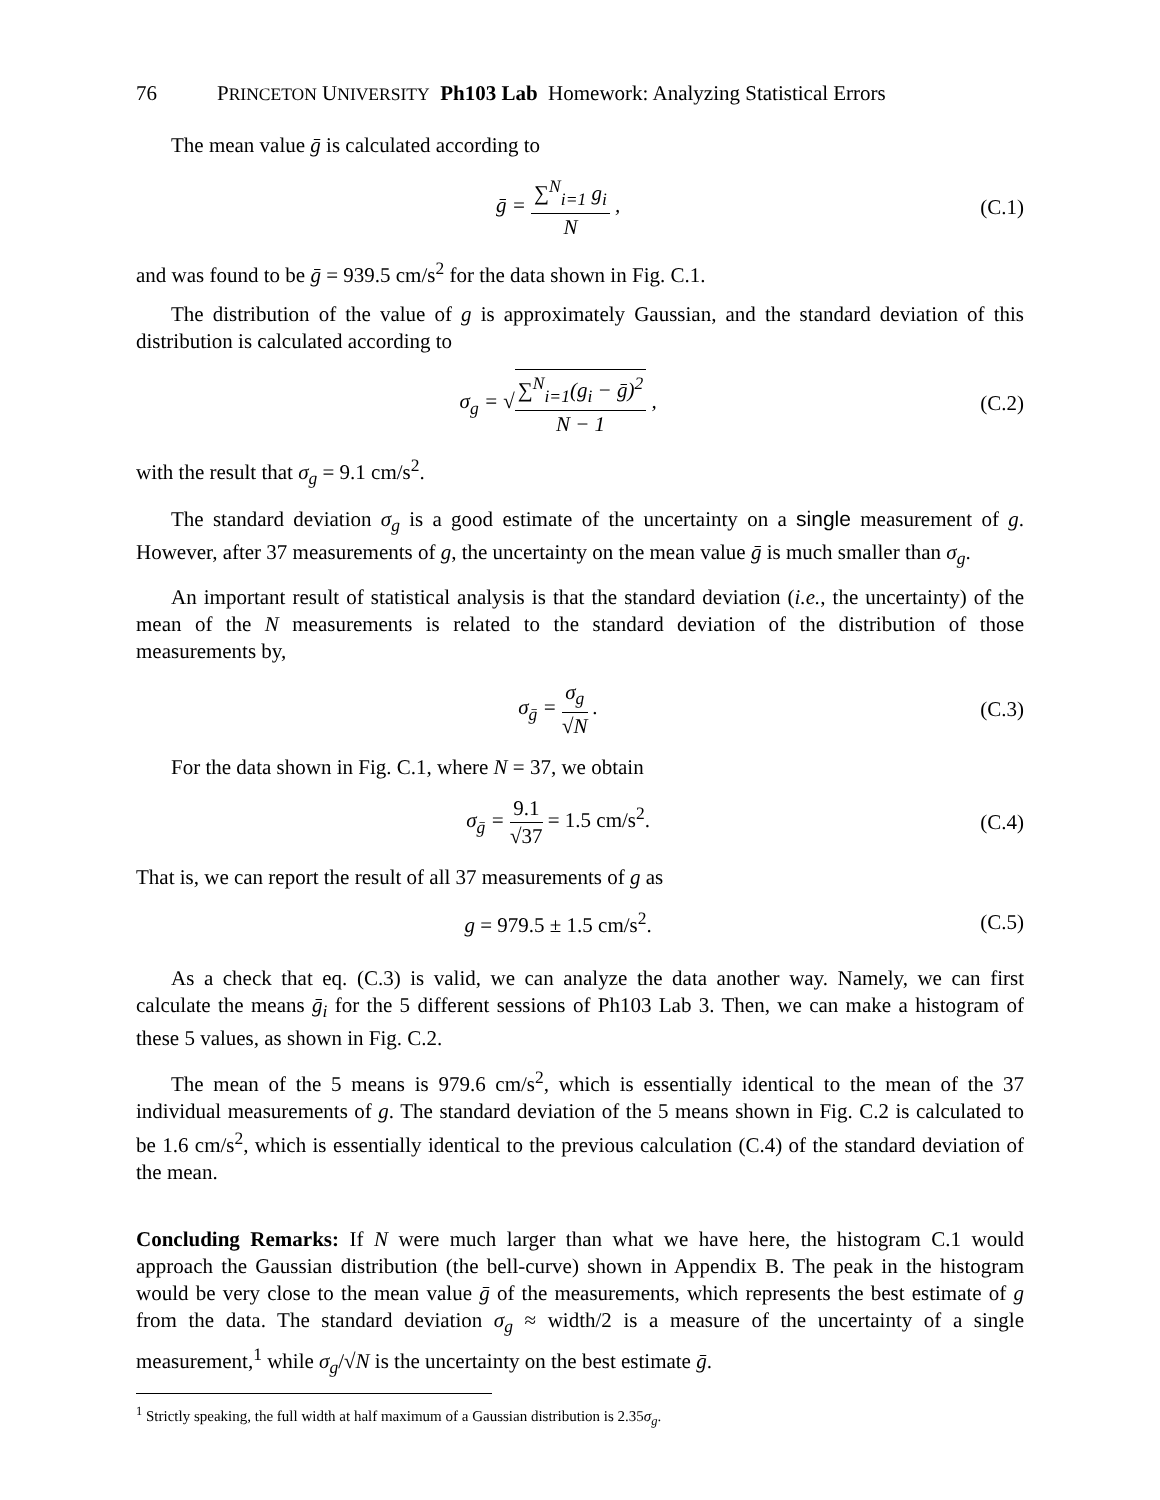76 PRINCETON UNIVERSITY Ph103 Lab Homework: Analyzing Statistical Errors
The mean value ḡ is calculated according to
ḡ = ∑<sup>N</sup><sub>i=1</sub> g<sub>i</sub> N , (C.1)
and was found to be ḡ = 939.5 cm/s<sup>2</sup> for the data shown in Fig. C.1.
The distribution of the value of g is approximately Gaussian, and the standard deviation of this distribution is calculated according to
σ<sub>g</sub> = √∑<sup>N</sup><sub>i=1</sub>(g<sub>i</sub> − ḡ)<sup>2</sup> N − 1 , (C.2)
with the result that σ<sub>g</sub> = 9.1 cm/s<sup>2</sup>.
The standard deviation σ<sub>g</sub> is a good estimate of the uncertainty on a single measurement of g. However, after 37 measurements of g, the uncertainty on the mean value ḡ is much smaller than σ<sub>g</sub>.
An important result of statistical analysis is that the standard deviation (i.e., the uncertainty) of the mean of the N measurements is related to the standard deviation of the distribution of those measurements by,
σ<sub>ḡ</sub> = σ<sub>g</sub> √N . (C.3)
For the data shown in Fig. C.1, where N = 37, we obtain
σ<sub>ḡ</sub> = 9.1 √37 = 1.5 cm/s<sup>2</sup>. (C.4)
That is, we can report the result of all 37 measurements of g as
g = 979.5 ± 1.5 cm/s<sup>2</sup>. (C.5)
As a check that eq. (C.3) is valid, we can analyze the data another way. Namely, we can first calculate the means ḡ<sub>i</sub> for the 5 different sessions of Ph103 Lab 3. Then, we can make a histogram of these 5 values, as shown in Fig. C.2.
The mean of the 5 means is 979.6 cm/s<sup>2</sup>, which is essentially identical to the mean of the 37 individual measurements of g. The standard deviation of the 5 means shown in Fig. C.2 is calculated to be 1.6 cm/s<sup>2</sup>, which is essentially identical to the previous calculation (C.4) of the standard deviation of the mean.
Concluding Remarks: If N were much larger than what we have here, the histogram C.1 would approach the Gaussian distribution (the bell-curve) shown in Appendix B. The peak in the histogram would be very close to the mean value ḡ of the measurements, which represents the best estimate of g from the data. The standard deviation σ<sub>g</sub> ≈ width/2 is a measure of the uncertainty of a single measurement,<sup>1</sup> while σ<sub>g</sub>/√N is the uncertainty on the best estimate ḡ.
<sup>1</sup> Strictly speaking, the full width at half maximum of a Gaussian distribution is 2.35σ<sub>g</sub>.